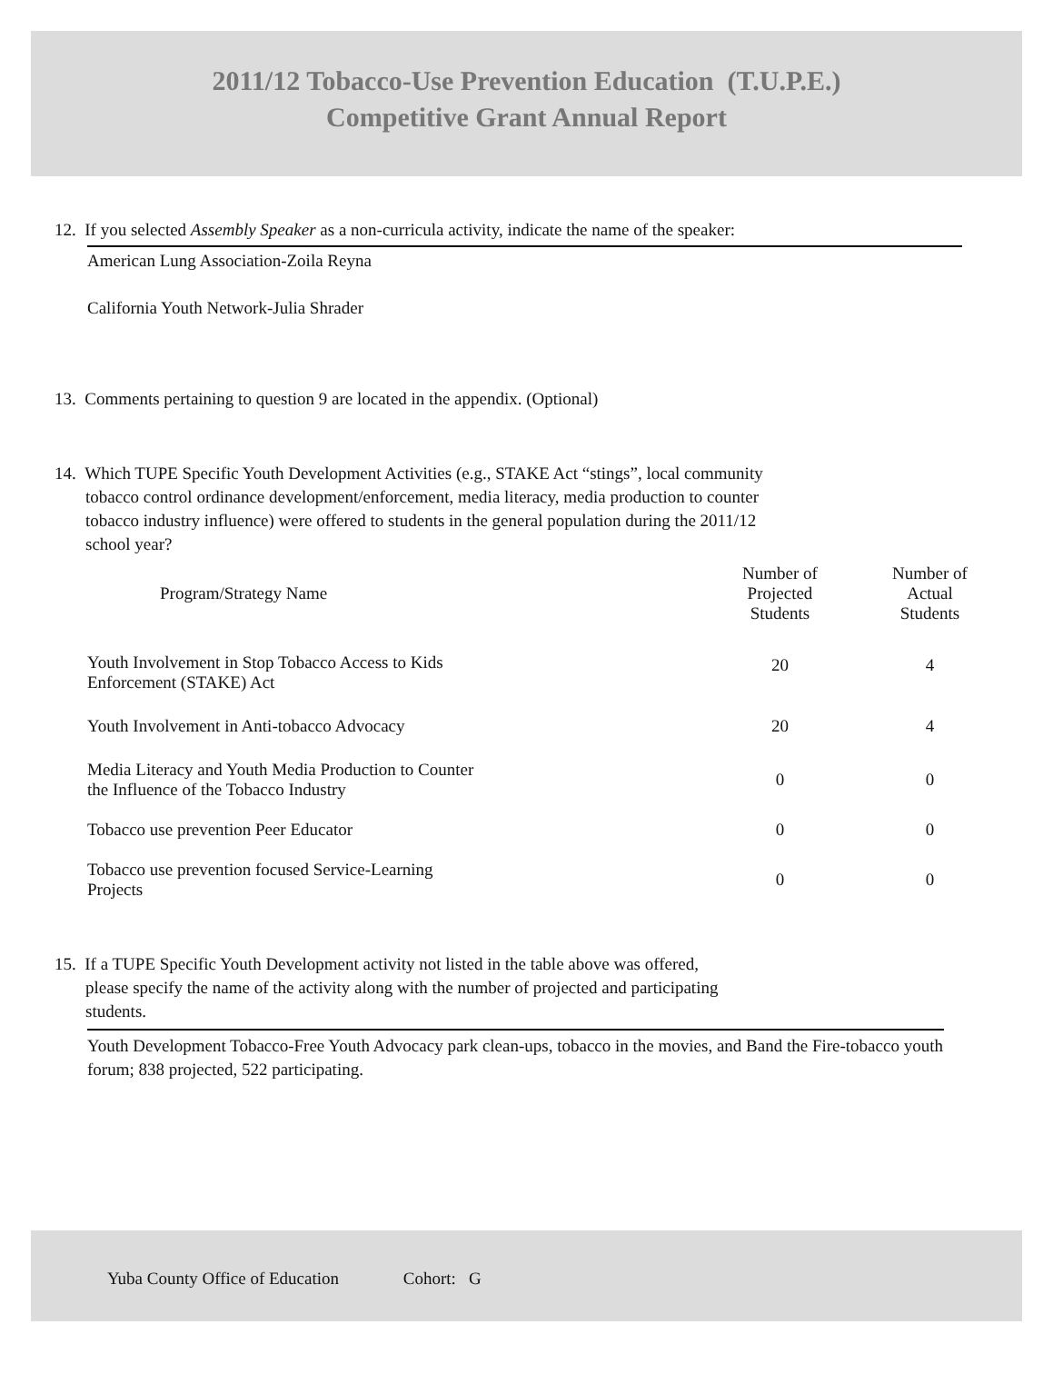2011/12 Tobacco-Use Prevention Education (T.U.P.E.)
Competitive Grant Annual Report
12. If you selected Assembly Speaker as a non-curricula activity, indicate the name of the speaker:
American Lung Association-Zoila Reyna
California Youth Network-Julia Shrader
13. Comments pertaining to question 9 are located in the appendix. (Optional)
14. Which TUPE Specific Youth Development Activities (e.g., STAKE Act “stings”, local community
tobacco control ordinance development/enforcement, media literacy, media production to counter
tobacco industry influence) were offered to students in the general population during the 2011/12
school year?
| Program/Strategy Name | Number of Projected Students | Number of Actual Students |
| --- | --- | --- |
| Youth Involvement in Stop Tobacco Access to Kids Enforcement (STAKE) Act | 20 | 4 |
| Youth Involvement in Anti-tobacco Advocacy | 20 | 4 |
| Media Literacy and Youth Media Production to Counter the Influence of the Tobacco Industry | 0 | 0 |
| Tobacco use prevention Peer Educator | 0 | 0 |
| Tobacco use prevention focused Service-Learning Projects | 0 | 0 |
15. If a TUPE Specific Youth Development activity not listed in the table above was offered,
please specify the name of the activity along with the number of projected and participating
students.
Youth Development Tobacco-Free Youth Advocacy park clean-ups, tobacco in the movies, and Band the Fire-tobacco youth forum; 838 projected, 522 participating.
Yuba County Office of Education Cohort: G